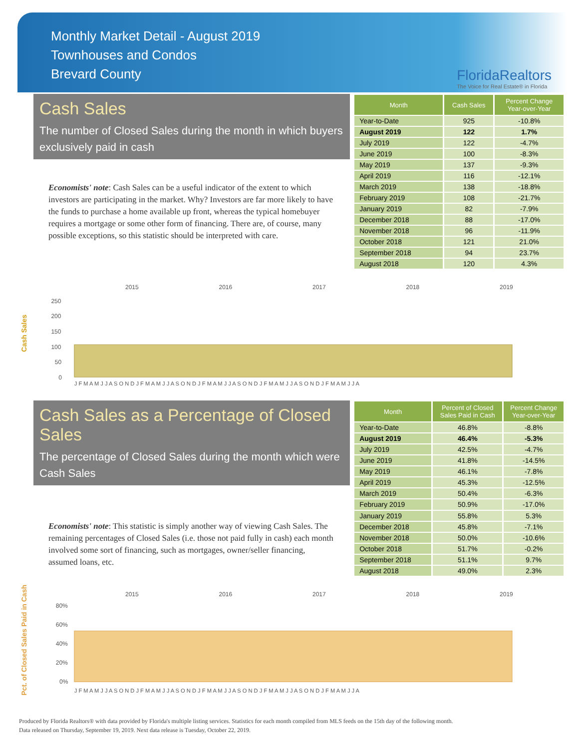Monthly Market Detail - August 2019
Townhouses and Condos
Brevard County
FloridaRealtors
The Voice for Real Estate® in Florida
Cash Sales
The number of Closed Sales during the month in which buyers exclusively paid in cash
Economists' note: Cash Sales can be a useful indicator of the extent to which investors are participating in the market. Why? Investors are far more likely to have the funds to purchase a home available up front, whereas the typical homebuyer requires a mortgage or some other form of financing. There are, of course, many possible exceptions, so this statistic should be interpreted with care.
| Month | Cash Sales | Percent Change Year-over-Year |
| --- | --- | --- |
| Year-to-Date | 925 | -10.8% |
| August 2019 | 122 | 1.7% |
| July 2019 | 122 | -4.7% |
| June 2019 | 100 | -8.3% |
| May 2019 | 137 | -9.3% |
| April 2019 | 116 | -12.1% |
| March 2019 | 138 | -18.8% |
| February 2019 | 108 | -21.7% |
| January 2019 | 82 | -7.9% |
| December 2018 | 88 | -17.0% |
| November 2018 | 96 | -11.9% |
| October 2018 | 121 | 21.0% |
| September 2018 | 94 | 23.7% |
| August 2018 | 120 | 4.3% |
Cash Sales
2015
2016
2017
2018
2019
250
200
150
100
50
0
J F M A M J J A S O N D J F M A M J J A S O N D J F M A M J J A S O N D J F M A M J J A S O N D J F M A M J J A
Cash Sales as a Percentage of Closed Sales
The percentage of Closed Sales during the month which were Cash Sales
Economists' note: This statistic is simply another way of viewing Cash Sales. The remaining percentages of Closed Sales (i.e. those not paid fully in cash) each month involved some sort of financing, such as mortgages, owner/seller financing, assumed loans, etc.
| Month | Percent of Closed Sales Paid in Cash | Percent Change Year-over-Year |
| --- | --- | --- |
| Year-to-Date | 46.8% | -8.8% |
| August 2019 | 46.4% | -5.3% |
| July 2019 | 42.5% | -4.7% |
| June 2019 | 41.8% | -14.5% |
| May 2019 | 46.1% | -7.8% |
| April 2019 | 45.3% | -12.5% |
| March 2019 | 50.4% | -6.3% |
| February 2019 | 50.9% | -17.0% |
| January 2019 | 55.8% | 5.3% |
| December 2018 | 45.8% | -7.1% |
| November 2018 | 50.0% | -10.6% |
| October 2018 | 51.7% | -0.2% |
| September 2018 | 51.1% | 9.7% |
| August 2018 | 49.0% | 2.3% |
Pct. of Closed Sales Paid in Cash
2015
2016
2017
2018
2019
80%
60%
40%
20%
0%
J F M A M J J A S O N D J F M A M J J A S O N D J F M A M J J A S O N D J F M A M J J A S O N D J F M A M J J A
Produced by Florida Realtors® with data provided by Florida's multiple listing services. Statistics for each month compiled from MLS feeds on the 15th day of the following month.
Data released on Thursday, September 19, 2019. Next data release is Tuesday, October 22, 2019.